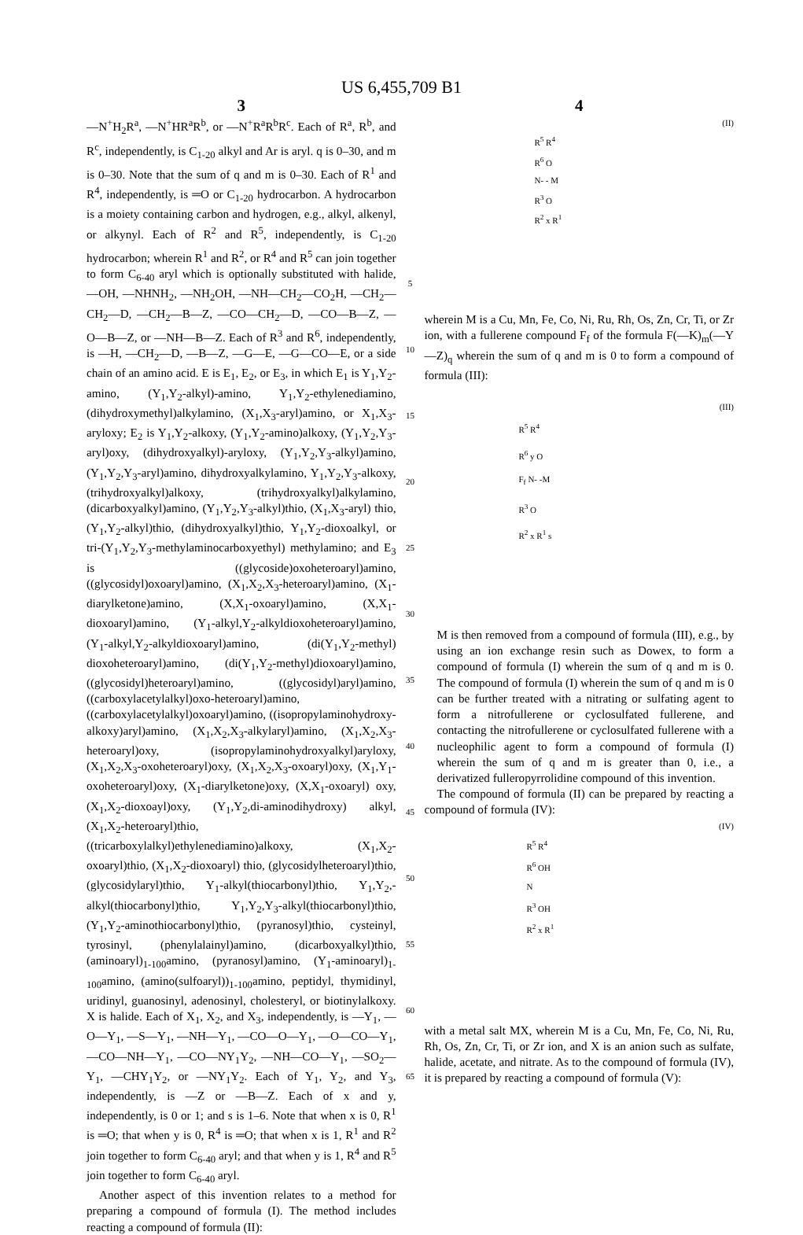US 6,455,709 B1
3
—N<sup>+</sup>H<sub>2</sub>R<sup>a</sup>, —N<sup>+</sup>HR<sup>a</sup>R<sup>b</sup>, or —N<sup>+</sup>R<sup>a</sup>R<sup>b</sup>R<sup>c</sup>. Each of R<sup>a</sup>, R<sup>b</sup>, and R<sup>c</sup>, independently, is C<sub>1-20</sub> alkyl and Ar is aryl. q is 0–30, and m is 0–30. Note that the sum of q and m is 0–30. Each of R<sup>1</sup> and R<sup>4</sup>, independently, is ═O or C<sub>1-20</sub> hydrocarbon. A hydrocarbon is a moiety containing carbon and hydrogen, e.g., alkyl, alkenyl, or alkynyl. Each of R<sup>2</sup> and R<sup>5</sup>, independently, is C<sub>1-20</sub> hydrocarbon; wherein R<sup>1</sup> and R<sup>2</sup>, or R<sup>4</sup> and R<sup>5</sup> can join together to form C<sub>6-40</sub> aryl which is optionally substituted with halide, —OH, —NHNH<sub>2</sub>, —NH<sub>2</sub>OH, —NH—CH<sub>2</sub>—CO<sub>2</sub>H, —CH<sub>2</sub>—CH<sub>2</sub>—D, —CH<sub>2</sub>—B—Z, —CO—CH<sub>2</sub>—D, —CO—B—Z, —O—B—Z, or —NH—B—Z. Each of R<sup>3</sup> and R<sup>6</sup>, independently, is —H, —CH<sub>2</sub>—D, —B—Z, —G—E, —G—CO—E, or a side chain of an amino acid. E is E<sub>1</sub>, E<sub>2</sub>, or E<sub>3</sub>, in which E<sub>1</sub> is Y<sub>1</sub>,Y<sub>2</sub>-amino, (Y<sub>1</sub>,Y<sub>2</sub>-alkyl)-amino, Y<sub>1</sub>,Y<sub>2</sub>-ethylenediamino, (dihydroxymethyl)alkylamino, (X<sub>1</sub>,X<sub>3</sub>-aryl)amino, or X<sub>1</sub>,X<sub>3</sub>-aryloxy; E<sub>2</sub> is Y<sub>1</sub>,Y<sub>2</sub>-alkoxy, (Y<sub>1</sub>,Y<sub>2</sub>-amino)alkoxy, (Y<sub>1</sub>,Y<sub>2</sub>,Y<sub>3</sub>-aryl)oxy, (dihydroxyalkyl)-aryloxy, (Y<sub>1</sub>,Y<sub>2</sub>,Y<sub>3</sub>-alkyl)amino, (Y<sub>1</sub>,Y<sub>2</sub>,Y<sub>3</sub>-aryl)amino, dihydroxyalkylamino, Y<sub>1</sub>,Y<sub>2</sub>,Y<sub>3</sub>-alkoxy, (trihydroxyalkyl)alkoxy, (trihydroxyalkyl)alkylamino, (dicarboxyalkyl)amino, (Y<sub>1</sub>,Y<sub>2</sub>,Y<sub>3</sub>-alkyl)thio, (X<sub>1</sub>,X<sub>3</sub>-aryl) thio, (Y<sub>1</sub>,Y<sub>2</sub>-alkyl)thio, (dihydroxyalkyl)thio, Y<sub>1</sub>,Y<sub>2</sub>-dioxoalkyl, or tri-(Y<sub>1</sub>,Y<sub>2</sub>,Y<sub>3</sub>-methylaminocarboxyethyl) methylamino; and E<sub>3</sub> is ((glycoside)oxoheteroaryl)amino, ((glycosidyl)oxoaryl)amino, (X<sub>1</sub>,X<sub>2</sub>,X<sub>3</sub>-heteroaryl)amino, (X<sub>1</sub>-diarylketone)amino, (X,X<sub>1</sub>-oxoaryl)amino, (X,X<sub>1</sub>-dioxoaryl)amino, (Y<sub>1</sub>-alkyl,Y<sub>2</sub>-alkyldioxoheteroaryl)amino, (Y<sub>1</sub>-alkyl,Y<sub>2</sub>-alkyldioxoaryl)amino, (di(Y<sub>1</sub>,Y<sub>2</sub>-methyl) dioxoheteroaryl)amino, (di(Y<sub>1</sub>,Y<sub>2</sub>-methyl)dioxoaryl)amino, ((glycosidyl)heteroaryl)amino, ((glycosidyl)aryl)amino, ((carboxylacetylalkyl)oxo-heteroaryl)amino, ((carboxylacetylalkyl)oxoaryl)amino, ((isopropylaminohydroxy-alkoxy)aryl)amino, (X<sub>1</sub>,X<sub>2</sub>,X<sub>3</sub>-alkylaryl)amino, (X<sub>1</sub>,X<sub>2</sub>,X<sub>3</sub>-heteroaryl)oxy, (isopropylaminohydroxyalkyl)aryloxy, (X<sub>1</sub>,X<sub>2</sub>,X<sub>3</sub>-oxoheteroaryl)oxy, (X<sub>1</sub>,X<sub>2</sub>,X<sub>3</sub>-oxoaryl)oxy, (X<sub>1</sub>,Y<sub>1</sub>-oxoheteroaryl)oxy, (X<sub>1</sub>-diarylketone)oxy, (X,X<sub>1</sub>-oxoaryl) oxy, (X<sub>1</sub>,X<sub>2</sub>-dioxoayl)oxy, (Y<sub>1</sub>,Y<sub>2</sub>,di-aminodihydroxy) alkyl, (X<sub>1</sub>,X<sub>2</sub>-heteroaryl)thio, ((tricarboxylalkyl)ethylenediamino)alkoxy, (X<sub>1</sub>,X<sub>2</sub>-oxoaryl)thio, (X<sub>1</sub>,X<sub>2</sub>-dioxoaryl) thio, (glycosidylheteroaryl)thio, (glycosidylaryl)thio, Y<sub>1</sub>-alkyl(thiocarbonyl)thio, Y<sub>1</sub>,Y<sub>2</sub>,-alkyl(thiocarbonyl)thio, Y<sub>1</sub>,Y<sub>2</sub>,Y<sub>3</sub>-alkyl(thiocarbonyl)thio, (Y<sub>1</sub>,Y<sub>2</sub>-aminothiocarbonyl)thio, (pyranosyl)thio, cysteinyl, tyrosinyl, (phenylalainyl)amino, (dicarboxyalkyl)thio, (aminoaryl)<sub>1-100</sub>amino, (pyranosyl)amino, (Y<sub>1</sub>-aminoaryl)<sub>1-100</sub>amino, (amino(sulfoaryl))<sub>1-100</sub>amino, peptidyl, thymidinyl, uridinyl, guanosinyl, adenosinyl, cholesteryl, or biotinylalkoxy. X is halide. Each of X<sub>1</sub>, X<sub>2</sub>, and X<sub>3</sub>, independently, is —Y<sub>1</sub>, —O—Y<sub>1</sub>, —S—Y<sub>1</sub>, —NH—Y<sub>1</sub>, —CO—O—Y<sub>1</sub>, —O—CO—Y<sub>1</sub>, —CO—NH—Y<sub>1</sub>, —CO—NY<sub>1</sub>Y<sub>2</sub>, —NH—CO—Y<sub>1</sub>, —SO<sub>2</sub>—Y<sub>1</sub>, —CHY<sub>1</sub>Y<sub>2</sub>, or —NY<sub>1</sub>Y<sub>2</sub>. Each of Y<sub>1</sub>, Y<sub>2</sub>, and Y<sub>3</sub>, independently, is —Z or —B—Z. Each of x and y, independently, is 0 or 1; and s is 1–6. Note that when x is 0, R<sup>1</sup> is ═O; that when y is 0, R<sup>4</sup> is ═O; that when x is 1, R<sup>1</sup> and R<sup>2</sup> join together to form C<sub>6-40</sub> aryl; and that when y is 1, R<sup>4</sup> and R<sup>5</sup> join together to form C<sub>6-40</sub> aryl.
Another aspect of this invention relates to a method for preparing a compound of formula (I). The method includes reacting a compound of formula (II):
5
10
15
20
25
30
35
40
45
50
55
60
65
4
(II)
R<sup>5</sup> R<sup>4</sup>
R<sup>6</sup> O
N- - M
R<sup>3</sup> O
R<sup>2</sup> x R<sup>1</sup>
wherein M is a Cu, Mn, Fe, Co, Ni, Ru, Rh, Os, Zn, Cr, Ti, or Zr ion, with a fullerene compound F<sub>f</sub> of the formula F(—K)<sub>m</sub>(—Y—Z)<sub>q</sub> wherein the sum of q and m is 0 to form a compound of formula (III):
(III)
R<sup>5</sup> R<sup>4</sup>
R<sup>6</sup> y O
F<sub>f</sub> N- -M
R<sup>3</sup> O
R<sup>2</sup> x R<sup>1</sup> s
M is then removed from a compound of formula (III), e.g., by using an ion exchange resin such as Dowex, to form a compound of formula (I) wherein the sum of q and m is 0. The compound of formula (I) wherein the sum of q and m is 0 can be further treated with a nitrating or sulfating agent to form a nitrofullerene or cyclosulfated fullerene, and contacting the nitrofullerene or cyclosulfated fullerene with a nucleophilic agent to form a compound of formula (I) wherein the sum of q and m is greater than 0, i.e., a derivatized fulleropyrrolidine compound of this invention.
The compound of formula (II) can be prepared by reacting a compound of formula (IV):
(IV)
R<sup>5</sup> R<sup>4</sup>
R<sup>6</sup> OH
N
R<sup>3</sup> OH
R<sup>2</sup> x R<sup>1</sup>
with a metal salt MX, wherein M is a Cu, Mn, Fe, Co, Ni, Ru, Rh, Os, Zn, Cr, Ti, or Zr ion, and X is an anion such as sulfate, halide, acetate, and nitrate. As to the compound of formula (IV), it is prepared by reacting a compound of formula (V):